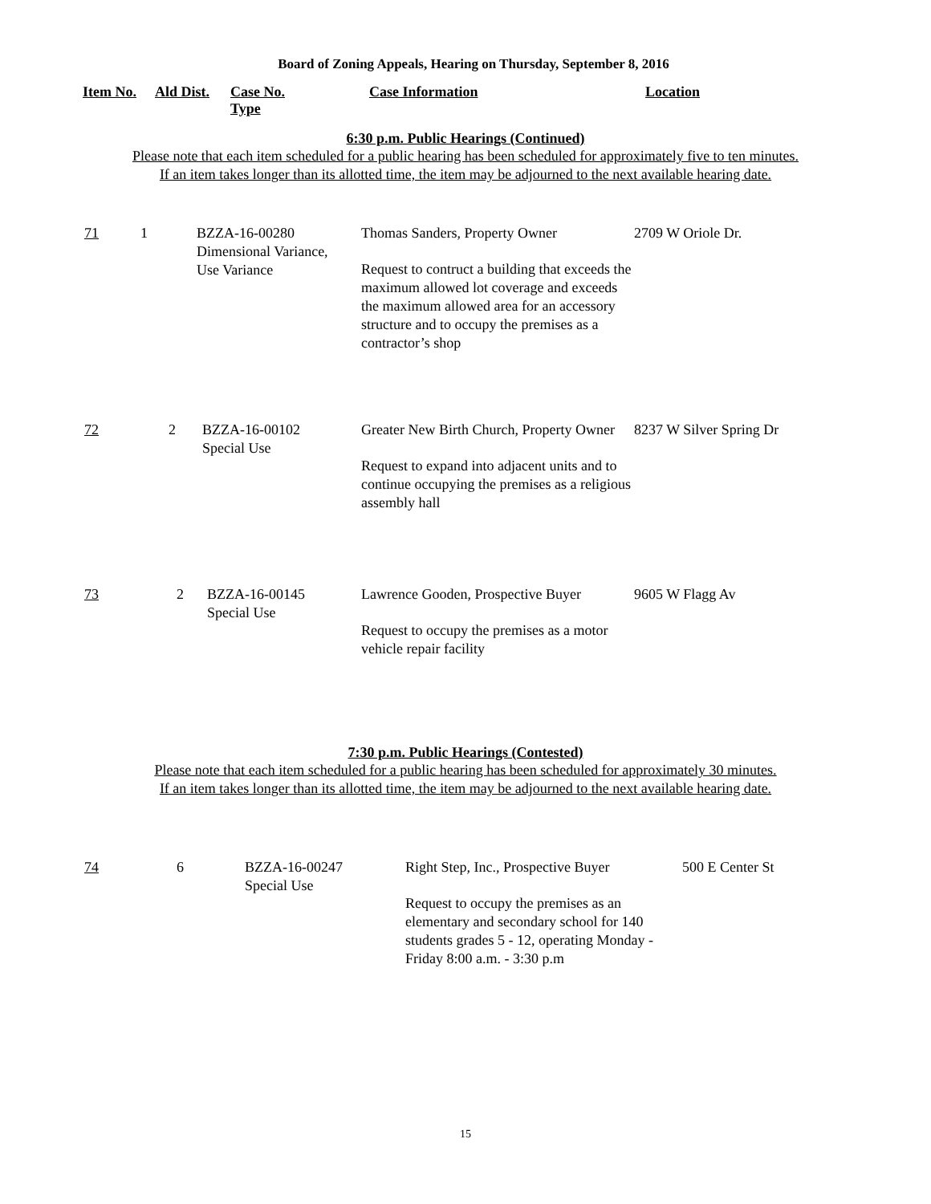Board of Zoning Appeals, Hearing on Thursday, September 8, 2016
Item No. Ald Dist.
Case No.
Type
Case Information Location
6:30 p.m. Public Hearings (Continued)
Please note that each item scheduled for a public hearing has been scheduled for approximately five to ten minutes.
If an item takes longer than its allotted time, the item may be adjourned to the next available hearing date.
| 71 | 1 | BZZA-16-00280 Dimensional Variance, Use Variance | Thomas Sanders, Property Owner Request to contruct a building that exceeds the maximum allowed lot coverage and exceeds the maximum allowed area for an accessory structure and to occupy the premises as a contractor’s shop | 2709 W Oriole Dr. |
| 72 | 2 | BZZA-16-00102 Special Use | Greater New Birth Church, Property Owner Request to expand into adjacent units and to continue occupying the premises as a religious assembly hall | 8237 W Silver Spring Dr |
| 73 | 2 | BZZA-16-00145 Special Use | Lawrence Gooden, Prospective Buyer Request to occupy the premises as a motor vehicle repair facility | 9605 W Flagg Av |
7:30 p.m. Public Hearings (Contested)
Please note that each item scheduled for a public hearing has been scheduled for approximately 30 minutes.
If an item takes longer than its allotted time, the item may be adjourned to the next available hearing date.
| 74 | 6 | BZZA-16-00247 Special Use | Right Step, Inc., Prospective Buyer Request to occupy the premises as an elementary and secondary school for 140 students grades 5 - 12, operating Monday - Friday 8:00 a.m. - 3:30 p.m | 500 E Center St |
15